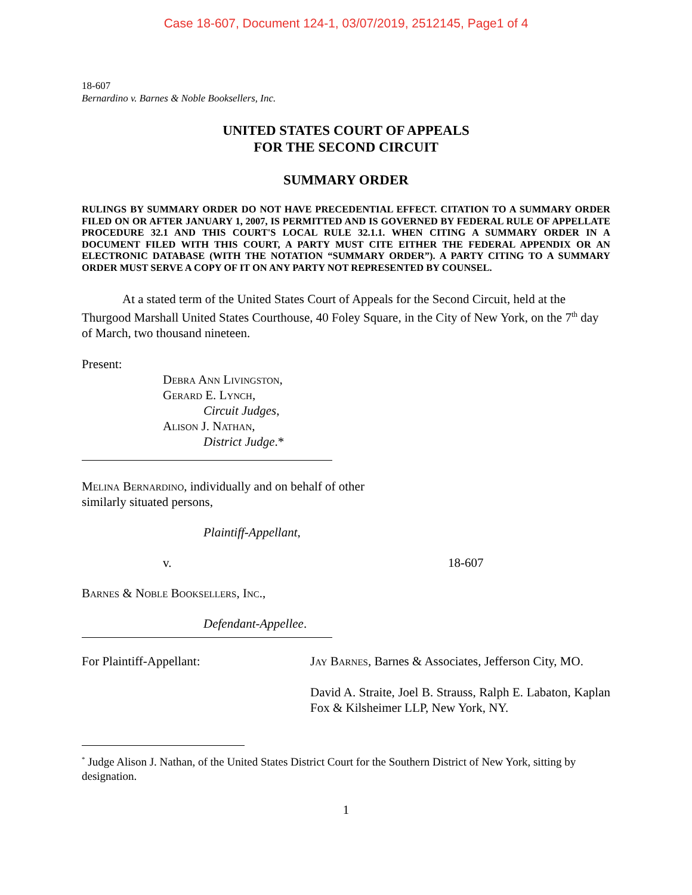Case 18-607, Document 124-1, 03/07/2019, 2512145, Page1 of 4
18-607
Bernardino v. Barnes & Noble Booksellers, Inc.
UNITED STATES COURT OF APPEALS
FOR THE SECOND CIRCUIT
SUMMARY ORDER
RULINGS BY SUMMARY ORDER DO NOT HAVE PRECEDENTIAL EFFECT. CITATION TO A SUMMARY ORDER FILED ON OR AFTER JANUARY 1, 2007, IS PERMITTED AND IS GOVERNED BY FEDERAL RULE OF APPELLATE PROCEDURE 32.1 AND THIS COURT'S LOCAL RULE 32.1.1. WHEN CITING A SUMMARY ORDER IN A DOCUMENT FILED WITH THIS COURT, A PARTY MUST CITE EITHER THE FEDERAL APPENDIX OR AN ELECTRONIC DATABASE (WITH THE NOTATION “SUMMARY ORDER”). A PARTY CITING TO A SUMMARY ORDER MUST SERVE A COPY OF IT ON ANY PARTY NOT REPRESENTED BY COUNSEL.
At a stated term of the United States Court of Appeals for the Second Circuit, held at the Thurgood Marshall United States Courthouse, 40 Foley Square, in the City of New York, on the 7<sup>th</sup> day of March, two thousand nineteen.
Present:
Debra Ann Livingston,
Gerard E. Lynch,
Circuit Judges,
Alison J. Nathan,
District Judge.*
Melina Bernardino, individually and on behalf of other similarly situated persons,
Plaintiff-Appellant,
v. 18-607
Barnes & Noble Booksellers, Inc.,
Defendant-Appellee.
For Plaintiff-Appellant: Jay Barnes, Barnes & Associates, Jefferson City, MO.
David A. Straite, Joel B. Strauss, Ralph E. Labaton, Kaplan Fox & Kilsheimer LLP, New York, NY.
<sup>*</sup> Judge Alison J. Nathan, of the United States District Court for the Southern District of New York, sitting by designation.
1